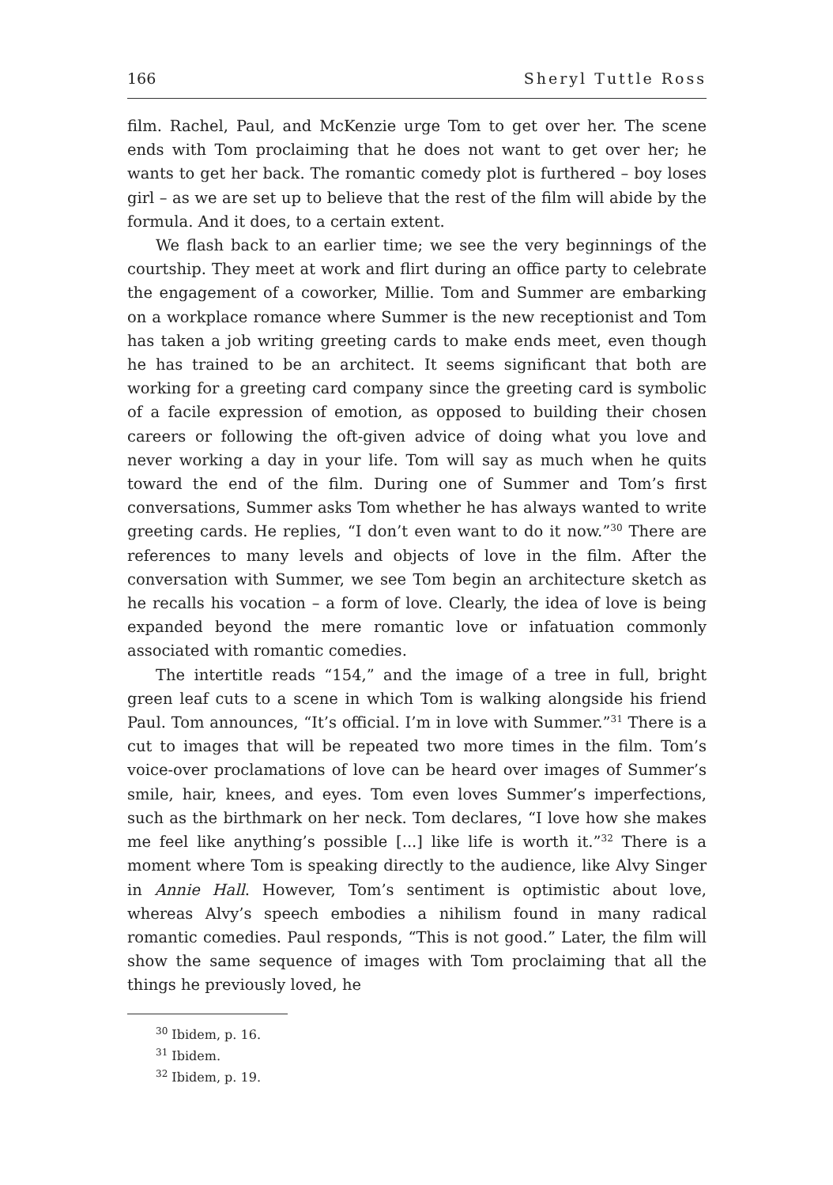166 Sheryl Tuttle Ross
film. Rachel, Paul, and McKenzie urge Tom to get over her. The scene ends with Tom proclaiming that he does not want to get over her; he wants to get her back. The romantic comedy plot is furthered – boy loses girl – as we are set up to believe that the rest of the film will abide by the formula. And it does, to a certain extent.
We flash back to an earlier time; we see the very beginnings of the courtship. They meet at work and flirt during an office party to celebrate the engagement of a coworker, Millie. Tom and Summer are embarking on a workplace romance where Summer is the new receptionist and Tom has taken a job writing greeting cards to make ends meet, even though he has trained to be an architect. It seems significant that both are working for a greeting card company since the greeting card is symbolic of a facile expression of emotion, as opposed to building their chosen careers or following the oft-given advice of doing what you love and never working a day in your life. Tom will say as much when he quits toward the end of the film. During one of Summer and Tom’s first conversations, Summer asks Tom whether he has always wanted to write greeting cards. He replies, “I don’t even want to do it now.”<sup>30</sup> There are references to many levels and objects of love in the film. After the conversation with Summer, we see Tom begin an architecture sketch as he recalls his vocation – a form of love. Clearly, the idea of love is being expanded beyond the mere romantic love or infatuation commonly associated with romantic comedies.
The intertitle reads “154,” and the image of a tree in full, bright green leaf cuts to a scene in which Tom is walking alongside his friend Paul. Tom announces, “It’s official. I’m in love with Summer.”<sup>31</sup> There is a cut to images that will be repeated two more times in the film. Tom’s voice-over proclamations of love can be heard over images of Summer’s smile, hair, knees, and eyes. Tom even loves Summer’s imperfections, such as the birthmark on her neck. Tom declares, “I love how she makes me feel like anything’s possible [...] like life is worth it.”<sup>32</sup> There is a moment where Tom is speaking directly to the audience, like Alvy Singer in Annie Hall. However, Tom’s sentiment is optimistic about love, whereas Alvy’s speech embodies a nihilism found in many radical romantic comedies. Paul responds, “This is not good.” Later, the film will show the same sequence of images with Tom proclaiming that all the things he previously loved, he
<sup>30</sup> Ibidem, p. 16.
<sup>31</sup> Ibidem.
<sup>32</sup> Ibidem, p. 19.